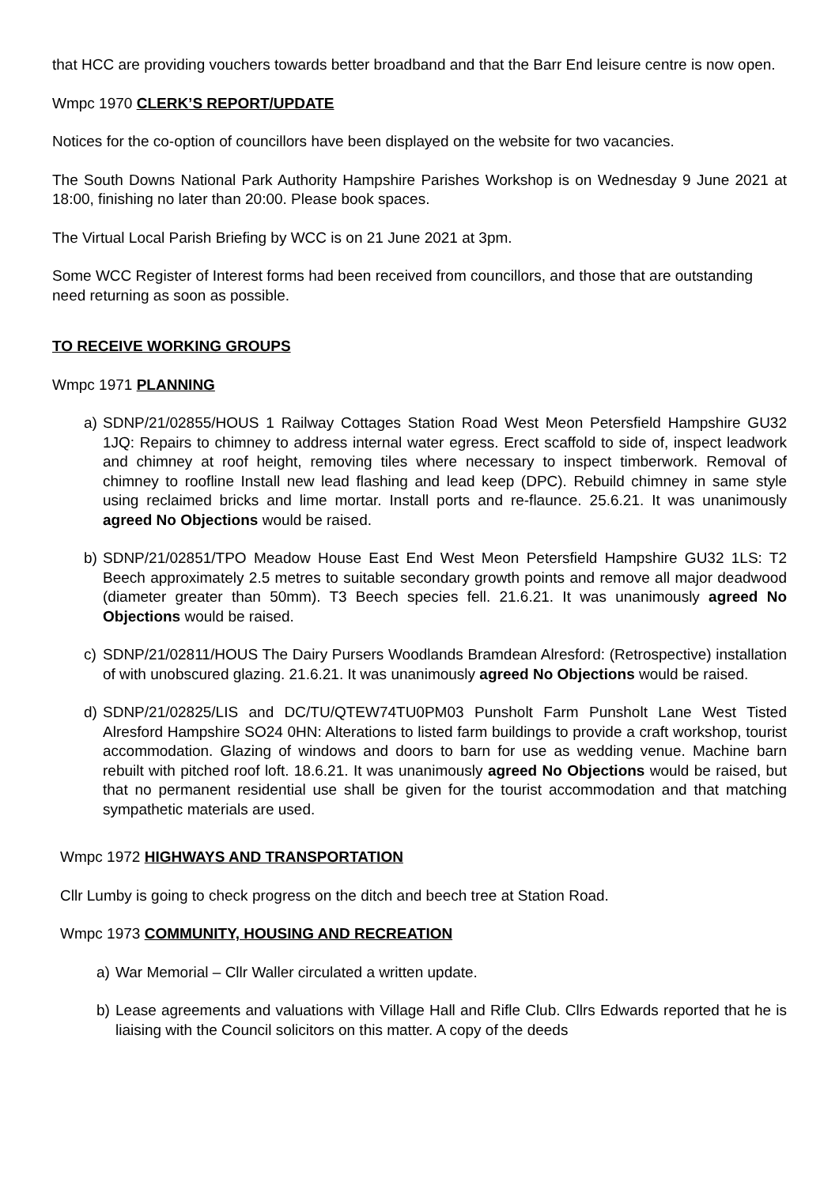that HCC are providing vouchers towards better broadband and that the Barr End leisure centre is now open.
Wmpc 1970 CLERK’S REPORT/UPDATE
Notices for the co-option of councillors have been displayed on the website for two vacancies.
The South Downs National Park Authority Hampshire Parishes Workshop is on Wednesday 9 June 2021 at 18:00, finishing no later than 20:00. Please book spaces.
The Virtual Local Parish Briefing by WCC is on 21 June 2021 at 3pm.
Some WCC Register of Interest forms had been received from councillors, and those that are outstanding need returning as soon as possible.
TO RECEIVE WORKING GROUPS
Wmpc 1971 PLANNING
a) SDNP/21/02855/HOUS 1 Railway Cottages Station Road West Meon Petersfield Hampshire GU32 1JQ: Repairs to chimney to address internal water egress. Erect scaffold to side of, inspect leadwork and chimney at roof height, removing tiles where necessary to inspect timberwork. Removal of chimney to roofline Install new lead flashing and lead keep (DPC). Rebuild chimney in same style using reclaimed bricks and lime mortar. Install ports and re-flaunce. 25.6.21. It was unanimously agreed No Objections would be raised.
b) SDNP/21/02851/TPO Meadow House East End West Meon Petersfield Hampshire GU32 1LS: T2 Beech approximately 2.5 metres to suitable secondary growth points and remove all major deadwood (diameter greater than 50mm). T3 Beech species fell. 21.6.21. It was unanimously agreed No Objections would be raised.
c) SDNP/21/02811/HOUS The Dairy Pursers Woodlands Bramdean Alresford: (Retrospective) installation of with unobscured glazing. 21.6.21. It was unanimously agreed No Objections would be raised.
d) SDNP/21/02825/LIS and DC/TU/QTEW74TU0PM03 Punsholt Farm Punsholt Lane West Tisted Alresford Hampshire SO24 0HN: Alterations to listed farm buildings to provide a craft workshop, tourist accommodation. Glazing of windows and doors to barn for use as wedding venue. Machine barn rebuilt with pitched roof loft. 18.6.21. It was unanimously agreed No Objections would be raised, but that no permanent residential use shall be given for the tourist accommodation and that matching sympathetic materials are used.
Wmpc 1972 HIGHWAYS AND TRANSPORTATION
Cllr Lumby is going to check progress on the ditch and beech tree at Station Road.
Wmpc 1973 COMMUNITY, HOUSING AND RECREATION
a) War Memorial – Cllr Waller circulated a written update.
b) Lease agreements and valuations with Village Hall and Rifle Club. Cllrs Edwards reported that he is liaising with the Council solicitors on this matter. A copy of the deeds